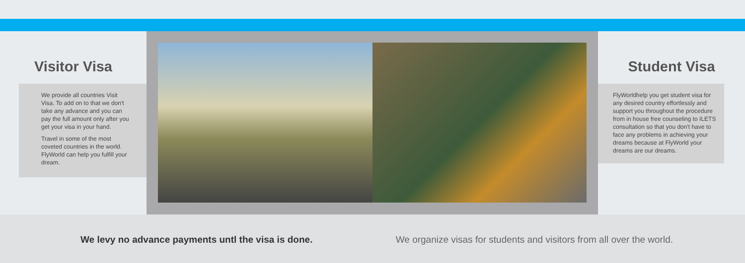Visitor Visa
We provide all countries Visit Visa. To add on to that we don't take any advance and you can pay the full amount only after you get your visa in your hand.
Travel in some of the most coveted countries in the world. FlyWorld can help you fulfill your dream.
Student Visa
FlyWorldhelp you get student visa for any desired country effortlessly and support you throughout the procedure from in house free counseling to ILETS consultation so that you don't have to face any problems in achieving your dreams because at FlyWorld your dreams are our dreams.
We levy no advance payments untl the visa is done. We organize visas for students and visitors from all over the world.